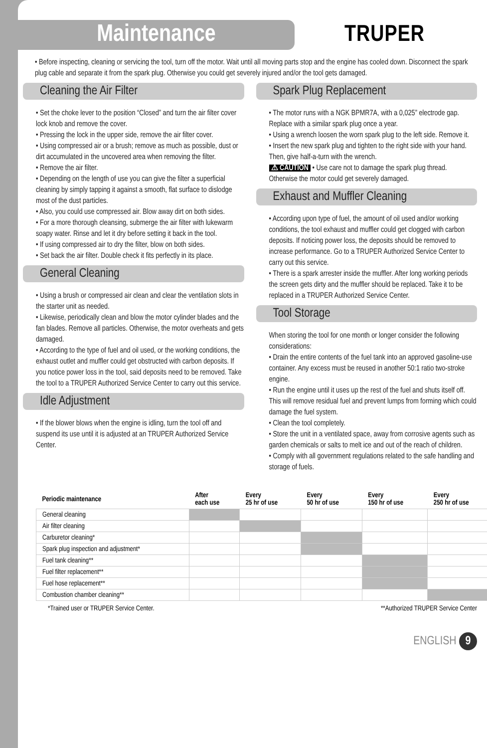Maintenance
TRUPER
• Before inspecting, cleaning or servicing the tool, turn off the motor. Wait until all moving parts stop and the engine has cooled down. Disconnect the spark plug cable and separate it from the spark plug. Otherwise you could get severely injured and/or the tool gets damaged.
Cleaning the Air Filter
• Set the choke lever to the position “Closed” and turn the air filter cover lock knob and remove the cover.
• Pressing the lock in the upper side, remove the air filter cover.
• Using compressed air or a brush; remove as much as possible, dust or dirt accumulated in the uncovered area when removing the filter.
• Remove the air filter.
• Depending on the length of use you can give the filter a superficial cleaning by simply tapping it against a smooth, flat surface to dislodge most of the dust particles.
• Also, you could use compressed air. Blow away dirt on both sides.
• For a more thorough cleansing, submerge the air filter with lukewarm soapy water. Rinse and let it dry before setting it back in the tool.
• If using compressed air to dry the filter, blow on both sides.
• Set back the air filter. Double check it fits perfectly in its place.
General Cleaning
• Using a brush or compressed air clean and clear the ventilation slots in the starter unit as needed.
• Likewise, periodically clean and blow the motor cylinder blades and the fan blades. Remove all particles. Otherwise, the motor overheats and gets damaged.
• According to the type of fuel and oil used, or the working conditions, the exhaust outlet and muffler could get obstructed with carbon deposits. If you notice power loss in the tool, said deposits need to be removed. Take the tool to a TRUPER Authorized Service Center to carry out this service.
Idle Adjustment
• If the blower blows when the engine is idling, turn the tool off and suspend its use until it is adjusted at an TRUPER Authorized Service Center.
Spark Plug Replacement
• The motor runs with a NGK BPMR7A, with a 0,025” electrode gap. Replace with a similar spark plug once a year.
• Using a wrench loosen the worn spark plug to the left side. Remove it.
• Insert the new spark plug and tighten to the right side with your hand. Then, give half-a-turn with the wrench.
⚠ CAUTION • Use care not to damage the spark plug thread. Otherwise the motor could get severely damaged.
Exhaust and Muffler Cleaning
• According upon type of fuel, the amount of oil used and/or working conditions, the tool exhaust and muffler could get clogged with carbon deposits. If noticing power loss, the deposits should be removed to increase performance. Go to a TRUPER Authorized Service Center to carry out this service.
• There is a spark arrester inside the muffler. After long working periods the screen gets dirty and the muffler should be replaced. Take it to be replaced in a TRUPER Authorized Service Center.
Tool Storage
When storing the tool for one month or longer consider the following considerations:
• Drain the entire contents of the fuel tank into an approved gasoline-use container. Any excess must be reused in another 50:1 ratio two-stroke engine.
• Run the engine until it uses up the rest of the fuel and shuts itself off. This will remove residual fuel and prevent lumps from forming which could damage the fuel system.
• Clean the tool completely.
• Store the unit in a ventilated space, away from corrosive agents such as garden chemicals or salts to melt ice and out of the reach of children.
• Comply with all government regulations related to the safe handling and storage of fuels.
| Periodic maintenance | After each use | Every 25 hr of use | Every 50 hr of use | Every 150 hr of use | Every 250 hr of use |
| --- | --- | --- | --- | --- | --- |
| General cleaning | | | | | |
| Air filter cleaning | | | | | |
| Carburetor cleaning* | | | | | |
| Spark plug inspection and adjustment* | | | | | |
| Fuel tank cleaning** | | | | | |
| Fuel filter replacement** | | | | | |
| Fuel hose replacement** | | | | | |
| Combustion chamber cleaning** | | | | | |
*Trained user or TRUPER Service Center. **Authorized TRUPER Service Center
ENGLISH 9